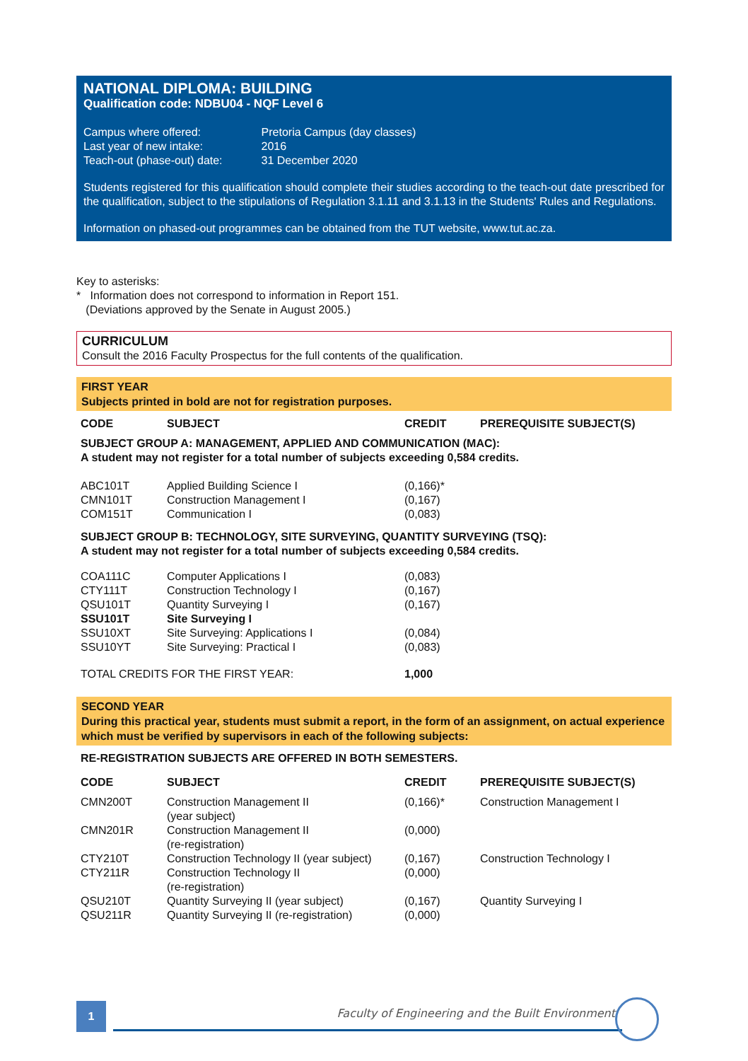NATIONAL DIPLOMA: BUILDING
Qualification code: NDBU04 - NQF Level 6
| Campus where offered: | Pretoria Campus (day classes) |
| Last year of new intake: | 2016 |
| Teach-out (phase-out) date: | 31 December 2020 |
Students registered for this qualification should complete their studies according to the teach-out date prescribed for the qualification, subject to the stipulations of Regulation 3.1.11 and 3.1.13 in the Students' Rules and Regulations.
Information on phased-out programmes can be obtained from the TUT website, www.tut.ac.za.
Key to asterisks:
* Information does not correspond to information in Report 151.
(Deviations approved by the Senate in August 2005.)
CURRICULUM
Consult the 2016 Faculty Prospectus for the full contents of the qualification.
FIRST YEAR
Subjects printed in bold are not for registration purposes.
| CODE | SUBJECT | CREDIT | PREREQUISITE SUBJECT(S) |
| --- | --- | --- | --- |
| SUBJECT GROUP A: MANAGEMENT, APPLIED AND COMMUNICATION (MAC): A student may not register for a total number of subjects exceeding 0,584 credits. | | | |
| ABC101T | Applied Building Science I | (0,166)* | |
| CMN101T | Construction Management I | (0,167) | |
| COM151T | Communication I | (0,083) | |
| SUBJECT GROUP B: TECHNOLOGY, SITE SURVEYING, QUANTITY SURVEYING (TSQ): A student may not register for a total number of subjects exceeding 0,584 credits. | | | |
| COA111C | Computer Applications I | (0,083) | |
| CTY111T | Construction Technology I | (0,167) | |
| QSU101T | Quantity Surveying I | (0,167) | |
| SSU101T | Site Surveying I | | |
| SSU10XT | Site Surveying: Applications I | (0,084) | |
| SSU10YT | Site Surveying: Practical I | (0,083) | |
| TOTAL CREDITS FOR THE FIRST YEAR: | | 1,000 | |
SECOND YEAR
During this practical year, students must submit a report, in the form of an assignment, on actual experience which must be verified by supervisors in each of the following subjects:
RE-REGISTRATION SUBJECTS ARE OFFERED IN BOTH SEMESTERS.
| CODE | SUBJECT | CREDIT | PREREQUISITE SUBJECT(S) |
| --- | --- | --- | --- |
| CMN200T | Construction Management II (year subject) | (0,166)* | Construction Management I |
| CMN201R | Construction Management II (re-registration) | (0,000) | |
| CTY210T | Construction Technology II (year subject) | (0,167) | Construction Technology I |
| CTY211R | Construction Technology II (re-registration) | (0,000) | |
| QSU210T | Quantity Surveying II (year subject) | (0,167) | Quantity Surveying I |
| QSU211R | Quantity Surveying II (re-registration) | (0,000) | |
1
Faculty of Engineering and the Built Environment